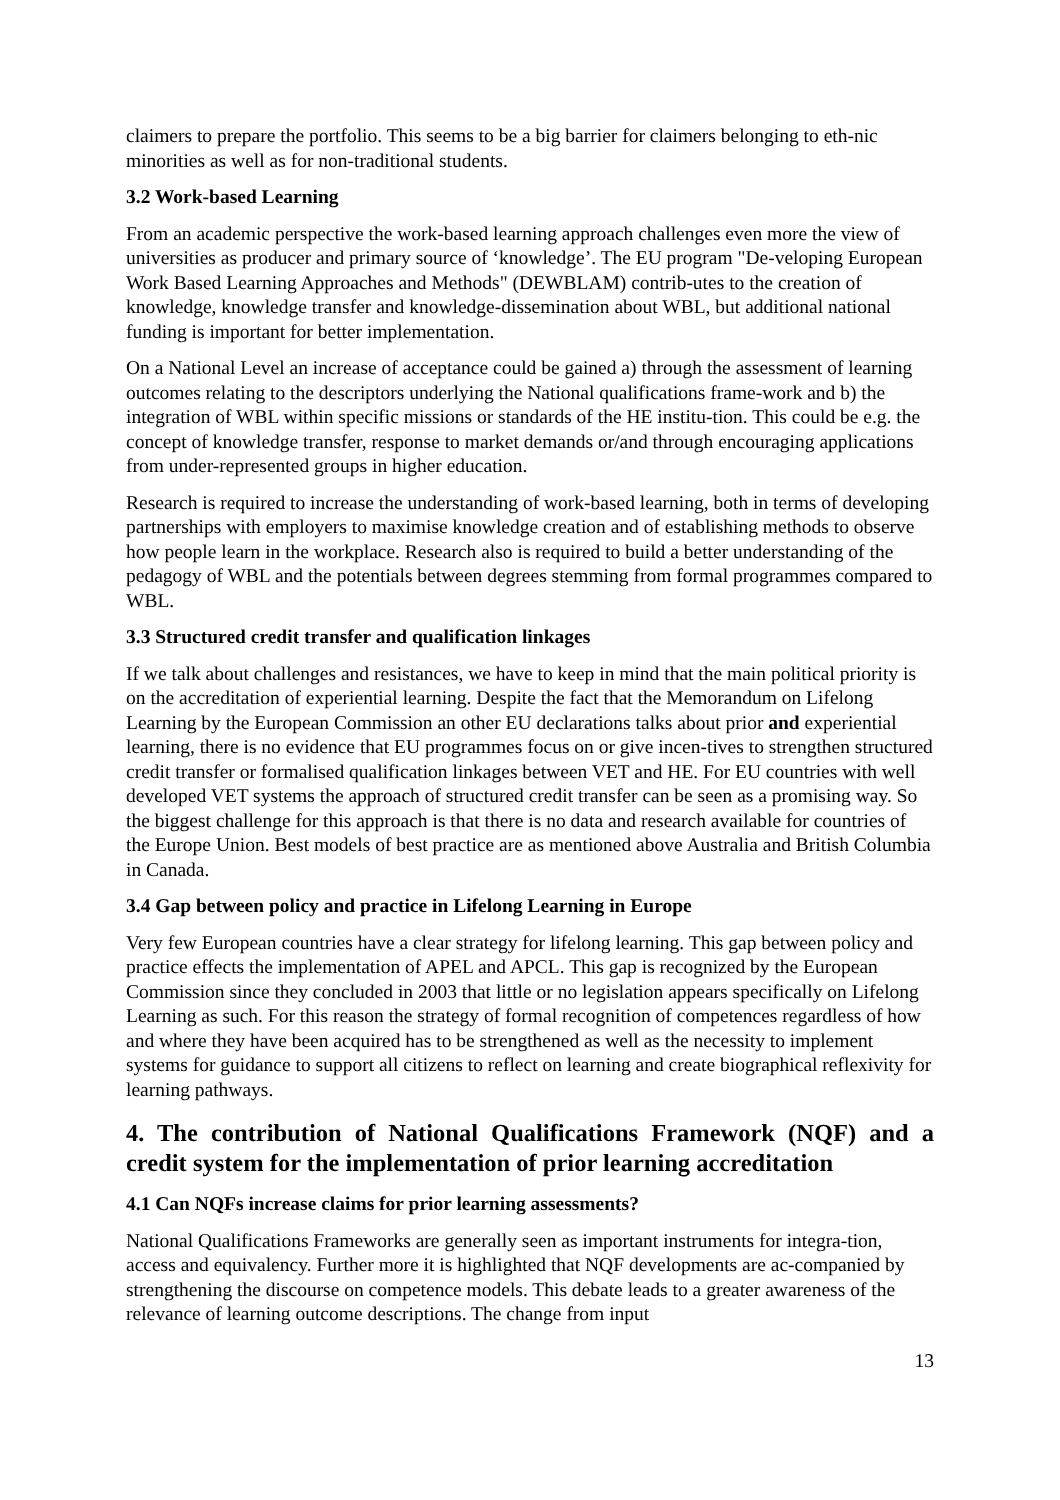claimers to prepare the portfolio. This seems to be a big barrier for claimers belonging to eth-nic minorities as well as for non-traditional students.
3.2 Work-based Learning
From an academic perspective the work-based learning approach challenges even more the view of universities as producer and primary source of ‘knowledge’. The EU program "De-veloping European Work Based Learning Approaches and Methods" (DEWBLAM) contrib-utes to the creation of knowledge, knowledge transfer and knowledge-dissemination about WBL, but additional national funding is important for better implementation.
On a National Level an increase of acceptance could be gained a) through the assessment of learning outcomes relating to the descriptors underlying the National qualifications frame-work and b) the integration of WBL within specific missions or standards of the HE institu-tion. This could be e.g. the concept of knowledge transfer, response to market demands or/and through encouraging applications from under-represented groups in higher education.
Research is required to increase the understanding of work-based learning, both in terms of developing partnerships with employers to maximise knowledge creation and of establishing methods to observe how people learn in the workplace. Research also is required to build a better understanding of the pedagogy of WBL and the potentials between degrees stemming from formal programmes compared to WBL.
3.3 Structured credit transfer and qualification linkages
If we talk about challenges and resistances, we have to keep in mind that the main political priority is on the accreditation of experiential learning. Despite the fact that the Memorandum on Lifelong Learning by the European Commission an other EU declarations talks about prior and experiential learning, there is no evidence that EU programmes focus on or give incen-tives to strengthen structured credit transfer or formalised qualification linkages between VET and HE. For EU countries with well developed VET systems the approach of structured credit transfer can be seen as a promising way. So the biggest challenge for this approach is that there is no data and research available for countries of the Europe Union. Best models of best practice are as mentioned above Australia and British Columbia in Canada.
3.4 Gap between policy and practice in Lifelong Learning in Europe
Very few European countries have a clear strategy for lifelong learning. This gap between policy and practice effects the implementation of APEL and APCL. This gap is recognized by the European Commission since they concluded in 2003 that little or no legislation appears specifically on Lifelong Learning as such. For this reason the strategy of formal recognition of competences regardless of how and where they have been acquired has to be strengthened as well as the necessity to implement systems for guidance to support all citizens to reflect on learning and create biographical reflexivity for learning pathways.
4. The contribution of National Qualifications Framework (NQF) and a credit system for the implementation of prior learning accreditation
4.1 Can NQFs increase claims for prior learning assessments?
National Qualifications Frameworks are generally seen as important instruments for integra-tion, access and equivalency. Further more it is highlighted that NQF developments are ac-companied by strengthening the discourse on competence models. This debate leads to a greater awareness of the relevance of learning outcome descriptions. The change from input
13